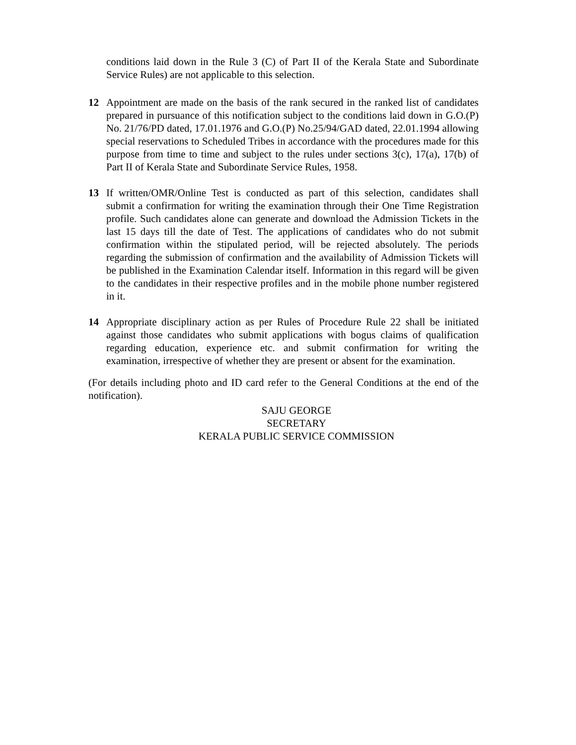conditions laid down in the Rule 3 (C) of Part II of the Kerala State and Subordinate Service Rules) are not applicable to this selection.
12 Appointment are made on the basis of the rank secured in the ranked list of candidates prepared in pursuance of this notification subject to the conditions laid down in G.O.(P) No. 21/76/PD dated, 17.01.1976 and G.O.(P) No.25/94/GAD dated, 22.01.1994 allowing special reservations to Scheduled Tribes in accordance with the procedures made for this purpose from time to time and subject to the rules under sections 3(c), 17(a), 17(b) of Part II of Kerala State and Subordinate Service Rules, 1958.
13 If written/OMR/Online Test is conducted as part of this selection, candidates shall submit a confirmation for writing the examination through their One Time Registration profile. Such candidates alone can generate and download the Admission Tickets in the last 15 days till the date of Test. The applications of candidates who do not submit confirmation within the stipulated period, will be rejected absolutely. The periods regarding the submission of confirmation and the availability of Admission Tickets will be published in the Examination Calendar itself. Information in this regard will be given to the candidates in their respective profiles and in the mobile phone number registered in it.
14 Appropriate disciplinary action as per Rules of Procedure Rule 22 shall be initiated against those candidates who submit applications with bogus claims of qualification regarding education, experience etc. and submit confirmation for writing the examination, irrespective of whether they are present or absent for the examination.
(For details including photo and ID card refer to the General Conditions at the end of the notification).
SAJU GEORGE
SECRETARY
KERALA PUBLIC SERVICE COMMISSION